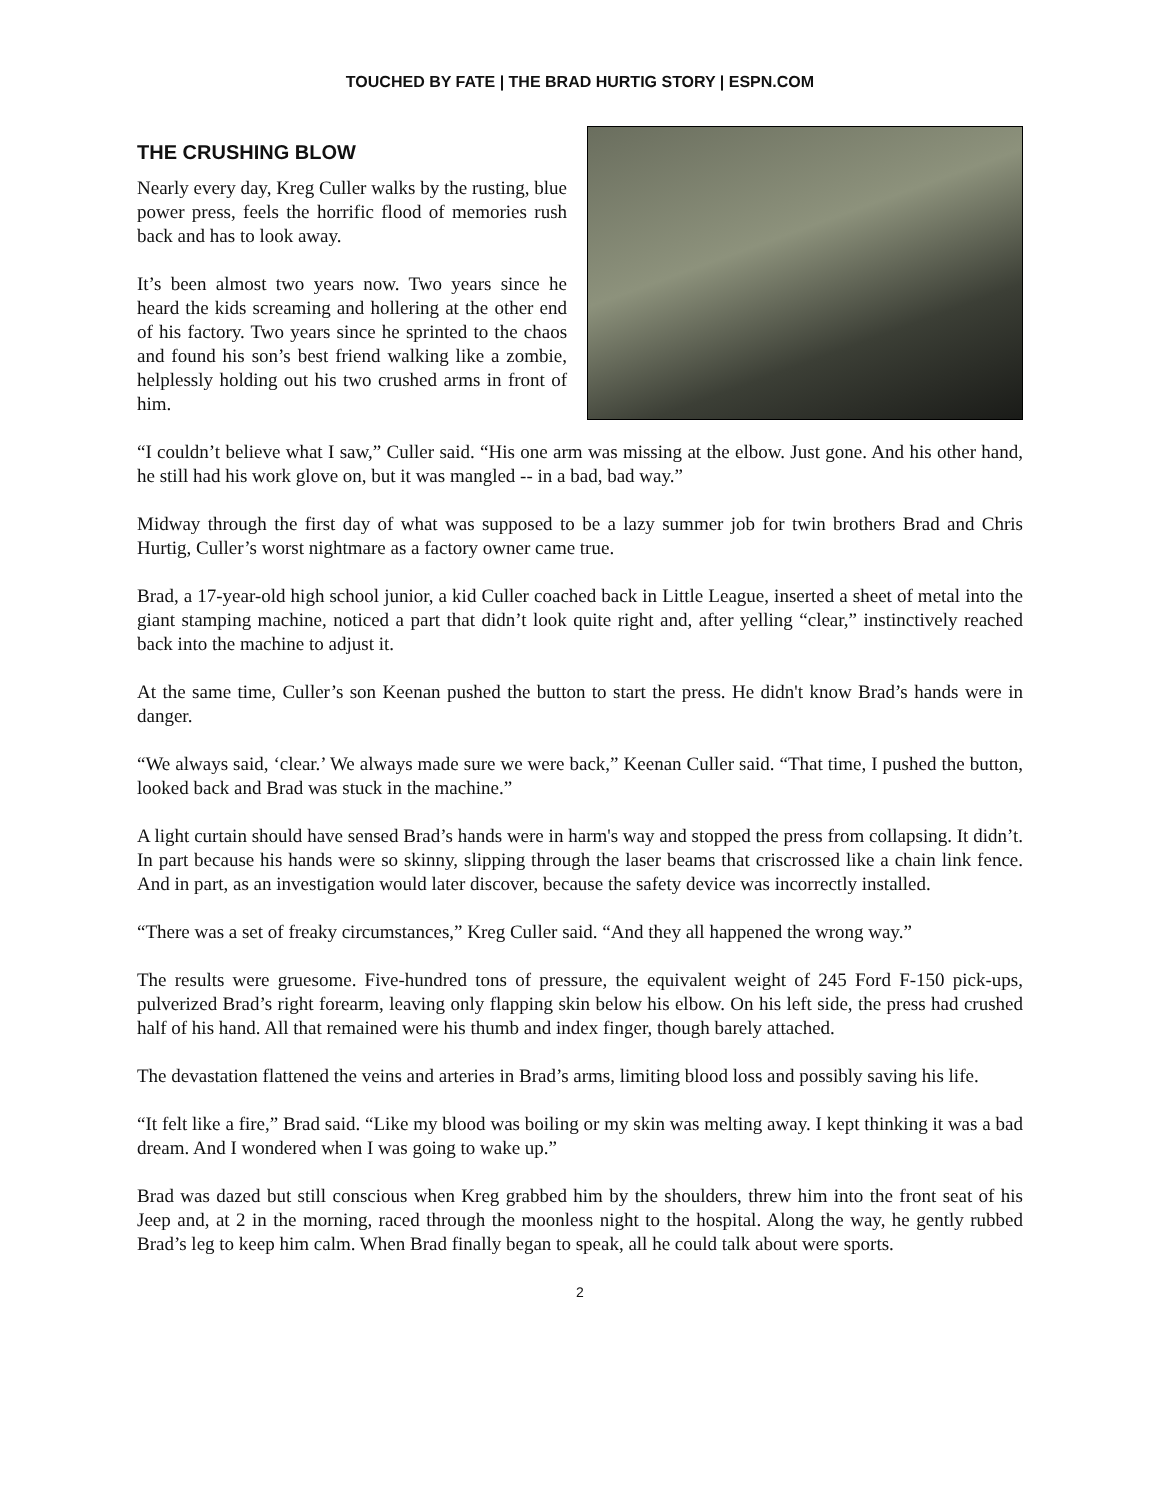TOUCHED BY FATE | THE BRAD HURTIG STORY | ESPN.COM
THE CRUSHING BLOW
Nearly every day, Kreg Culler walks by the rusting, blue power press, feels the horrific flood of memories rush back and has to look away.
It’s been almost two years now. Two years since he heard the kids screaming and hollering at the other end of his factory. Two years since he sprinted to the chaos and found his son’s best friend walking like a zombie, helplessly holding out his two crushed arms in front of him.
“I couldn’t believe what I saw,” Culler said. “His one arm was missing at the elbow. Just gone. And his other hand, he still had his work glove on, but it was mangled -- in a bad, bad way.”
Midway through the first day of what was supposed to be a lazy summer job for twin brothers Brad and Chris Hurtig, Culler’s worst nightmare as a factory owner came true.
Brad, a 17-year-old high school junior, a kid Culler coached back in Little League, inserted a sheet of metal into the giant stamping machine, noticed a part that didn’t look quite right and, after yelling “clear,” instinctively reached back into the machine to adjust it.
At the same time, Culler’s son Keenan pushed the button to start the press. He didn't know Brad’s hands were in danger.
“We always said, ‘clear.’ We always made sure we were back,” Keenan Culler said. “That time, I pushed the button, looked back and Brad was stuck in the machine.”
A light curtain should have sensed Brad’s hands were in harm's way and stopped the press from collapsing. It didn’t. In part because his hands were so skinny, slipping through the laser beams that criscrossed like a chain link fence. And in part, as an investigation would later discover, because the safety device was incorrectly installed.
“There was a set of freaky circumstances,” Kreg Culler said. “And they all happened the wrong way.”
The results were gruesome. Five-hundred tons of pressure, the equivalent weight of 245 Ford F-150 pick-ups, pulverized Brad’s right forearm, leaving only flapping skin below his elbow. On his left side, the press had crushed half of his hand. All that remained were his thumb and index finger, though barely attached.
The devastation flattened the veins and arteries in Brad’s arms, limiting blood loss and possibly saving his life.
“It felt like a fire,” Brad said. “Like my blood was boiling or my skin was melting away. I kept thinking it was a bad dream. And I wondered when I was going to wake up.”
Brad was dazed but still conscious when Kreg grabbed him by the shoulders, threw him into the front seat of his Jeep and, at 2 in the morning, raced through the moonless night to the hospital. Along the way, he gently rubbed Brad’s leg to keep him calm. When Brad finally began to speak, all he could talk about were sports.
2